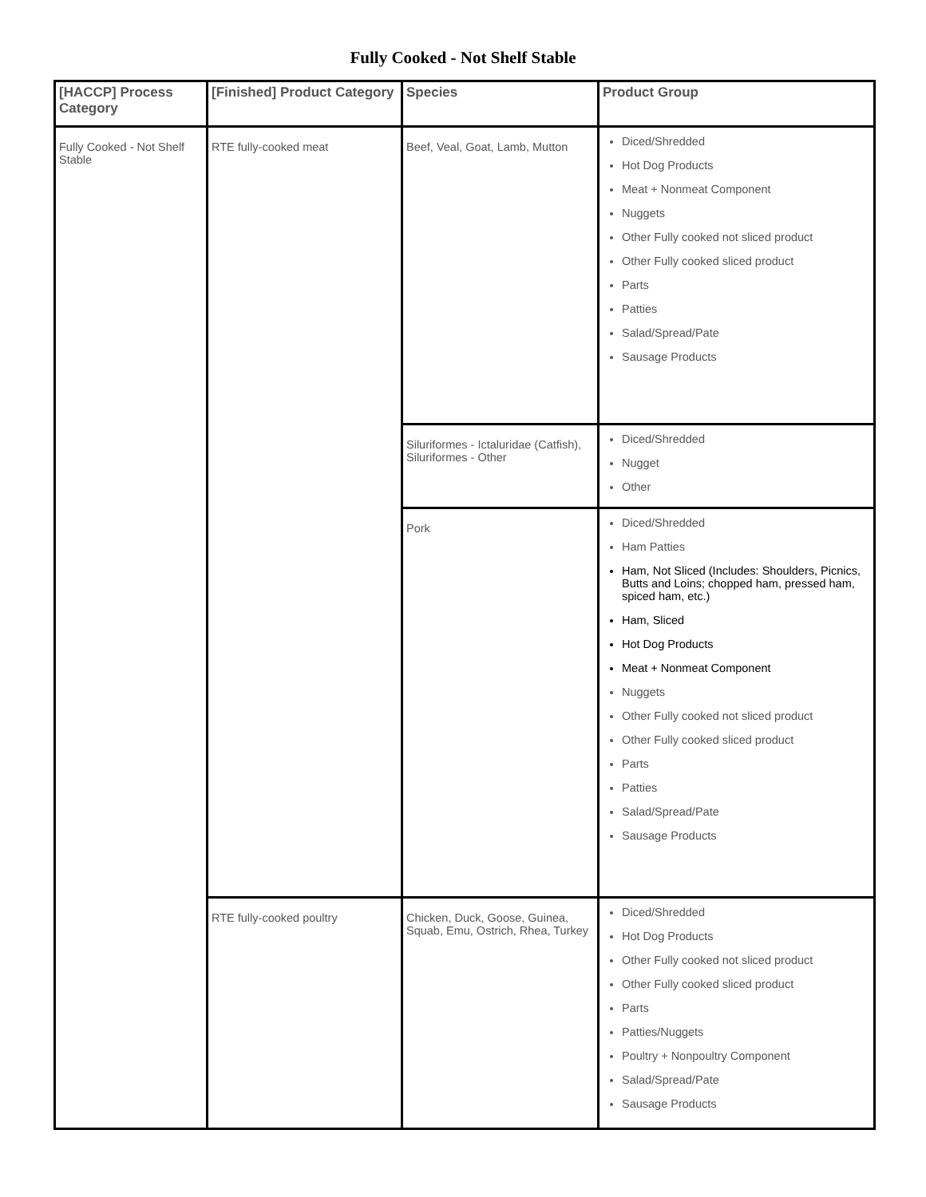Fully Cooked - Not Shelf Stable
| [HACCP] Process Category | [Finished] Product Category | Species | Product Group |
| --- | --- | --- | --- |
| Fully Cooked - Not Shelf Stable | RTE fully-cooked meat | Beef, Veal, Goat, Lamb, Mutton | Diced/Shredded Hot Dog Products Meat + Nonmeat Component Nuggets Other Fully cooked not sliced product Other Fully cooked sliced product Parts Patties Salad/Spread/Pate Sausage Products |
| | | Siluriformes - Ictaluridae (Catfish), Siluriformes - Other | Diced/Shredded Nugget Other |
| | | Pork | Diced/Shredded Ham Patties Ham, Not Sliced (Includes: Shoulders, Picnics, Butts and Loins; chopped ham, pressed ham, spiced ham, etc.) Ham, Sliced Hot Dog Products Meat + Nonmeat Component Nuggets Other Fully cooked not sliced product Other Fully cooked sliced product Parts Patties Salad/Spread/Pate Sausage Products |
| | RTE fully-cooked poultry | Chicken, Duck, Goose, Guinea, Squab, Emu, Ostrich, Rhea, Turkey | Diced/Shredded Hot Dog Products Other Fully cooked not sliced product Other Fully cooked sliced product Parts Patties/Nuggets Poultry + Nonpoultry Component Salad/Spread/Pate Sausage Products |